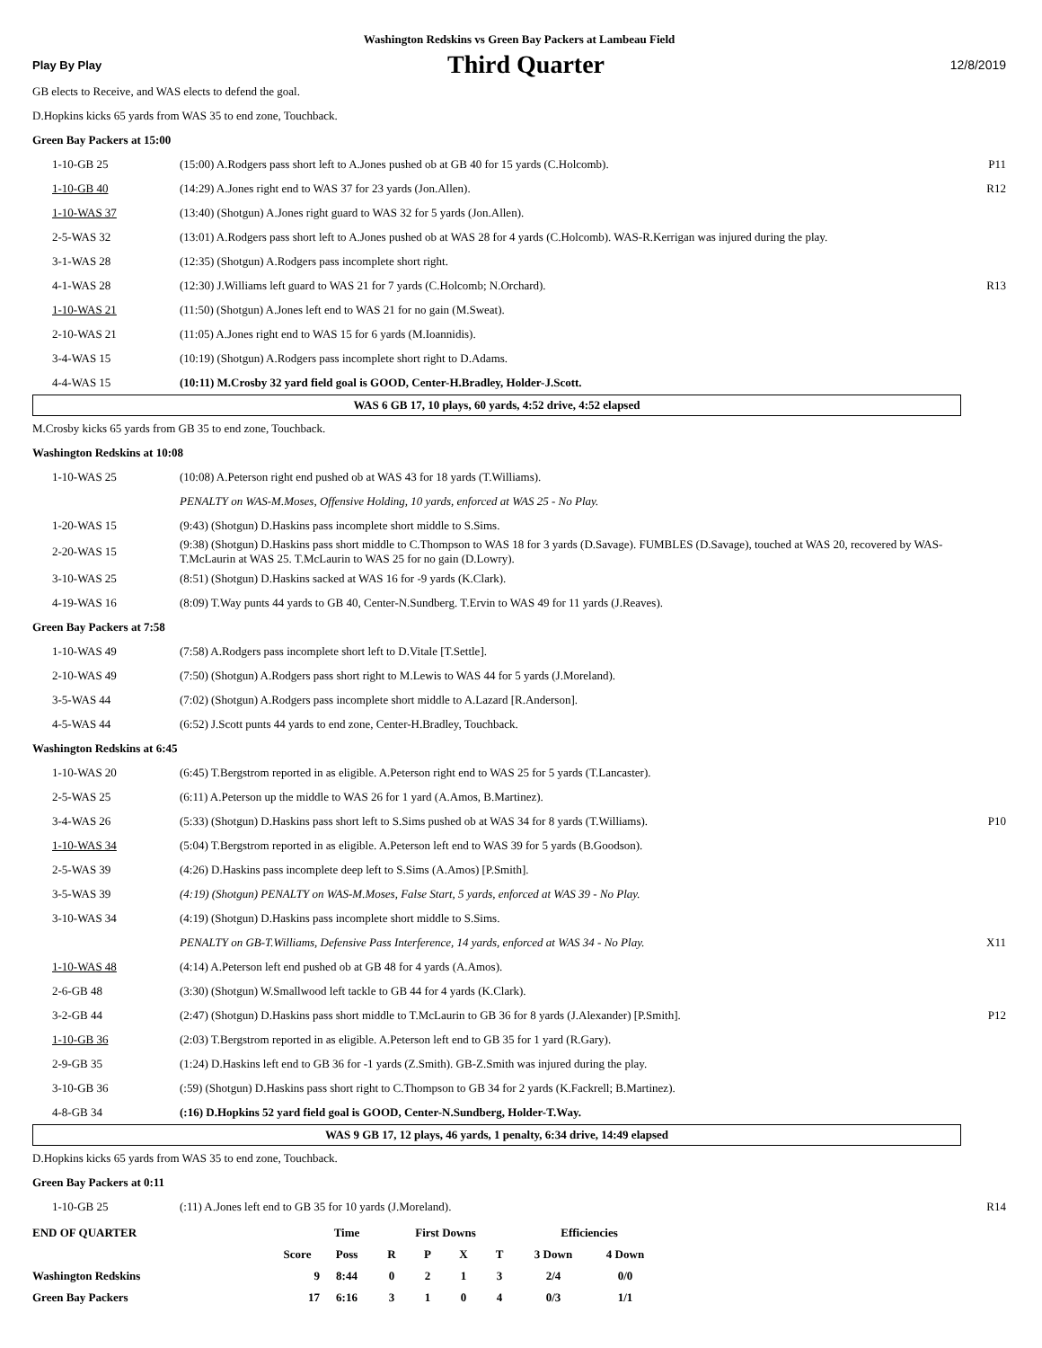Washington Redskins vs Green Bay Packers at Lambeau Field
Play By Play Third Quarter 12/8/2019
GB elects to Receive, and WAS elects to defend the goal.
D.Hopkins kicks 65 yards from WAS 35 to end zone, Touchback.
Green Bay Packers at 15:00
| 1-10-GB 25 | (15:00) A.Rodgers pass short left to A.Jones pushed ob at GB 40 for 15 yards (C.Holcomb). | P11 |
| 1-10-GB 40 | (14:29) A.Jones right end to WAS 37 for 23 yards (Jon.Allen). | R12 |
| 1-10-WAS 37 | (13:40) (Shotgun) A.Jones right guard to WAS 32 for 5 yards (Jon.Allen). | |
| 2-5-WAS 32 | (13:01) A.Rodgers pass short left to A.Jones pushed ob at WAS 28 for 4 yards (C.Holcomb). WAS-R.Kerrigan was injured during the play. | |
| 3-1-WAS 28 | (12:35) (Shotgun) A.Rodgers pass incomplete short right. | |
| 4-1-WAS 28 | (12:30) J.Williams left guard to WAS 21 for 7 yards (C.Holcomb; N.Orchard). | R13 |
| 1-10-WAS 21 | (11:50) (Shotgun) A.Jones left end to WAS 21 for no gain (M.Sweat). | |
| 2-10-WAS 21 | (11:05) A.Jones right end to WAS 15 for 6 yards (M.Ioannidis). | |
| 3-4-WAS 15 | (10:19) (Shotgun) A.Rodgers pass incomplete short right to D.Adams. | |
| 4-4-WAS 15 | (10:11) M.Crosby 32 yard field goal is GOOD, Center-H.Bradley, Holder-J.Scott. | |
WAS 6 GB 17, 10 plays, 60 yards, 4:52 drive, 4:52 elapsed
M.Crosby kicks 65 yards from GB 35 to end zone, Touchback.
Washington Redskins at 10:08
| 1-10-WAS 25 | (10:08) A.Peterson right end pushed ob at WAS 43 for 18 yards (T.Williams). | |
| | PENALTY on WAS-M.Moses, Offensive Holding, 10 yards, enforced at WAS 25 - No Play. | |
| 1-20-WAS 15 | (9:43) (Shotgun) D.Haskins pass incomplete short middle to S.Sims. | |
| 2-20-WAS 15 | (9:38) (Shotgun) D.Haskins pass short middle to C.Thompson to WAS 18 for 3 yards (D.Savage). FUMBLES (D.Savage), touched at WAS 20, recovered by WAS-T.McLaurin at WAS 25. T.McLaurin to WAS 25 for no gain (D.Lowry). | |
| 3-10-WAS 25 | (8:51) (Shotgun) D.Haskins sacked at WAS 16 for -9 yards (K.Clark). | |
| 4-19-WAS 16 | (8:09) T.Way punts 44 yards to GB 40, Center-N.Sundberg. T.Ervin to WAS 49 for 11 yards (J.Reaves). | |
Green Bay Packers at 7:58
| 1-10-WAS 49 | (7:58) A.Rodgers pass incomplete short left to D.Vitale [T.Settle]. | |
| 2-10-WAS 49 | (7:50) (Shotgun) A.Rodgers pass short right to M.Lewis to WAS 44 for 5 yards (J.Moreland). | |
| 3-5-WAS 44 | (7:02) (Shotgun) A.Rodgers pass incomplete short middle to A.Lazard [R.Anderson]. | |
| 4-5-WAS 44 | (6:52) J.Scott punts 44 yards to end zone, Center-H.Bradley, Touchback. | |
Washington Redskins at 6:45
| 1-10-WAS 20 | (6:45) T.Bergstrom reported in as eligible. A.Peterson right end to WAS 25 for 5 yards (T.Lancaster). | |
| 2-5-WAS 25 | (6:11) A.Peterson up the middle to WAS 26 for 1 yard (A.Amos, B.Martinez). | |
| 3-4-WAS 26 | (5:33) (Shotgun) D.Haskins pass short left to S.Sims pushed ob at WAS 34 for 8 yards (T.Williams). | P10 |
| 1-10-WAS 34 | (5:04) T.Bergstrom reported in as eligible. A.Peterson left end to WAS 39 for 5 yards (B.Goodson). | |
| 2-5-WAS 39 | (4:26) D.Haskins pass incomplete deep left to S.Sims (A.Amos) [P.Smith]. | |
| 3-5-WAS 39 | (4:19) (Shotgun) PENALTY on WAS-M.Moses, False Start, 5 yards, enforced at WAS 39 - No Play. | |
| 3-10-WAS 34 | (4:19) (Shotgun) D.Haskins pass incomplete short middle to S.Sims. | |
| | PENALTY on GB-T.Williams, Defensive Pass Interference, 14 yards, enforced at WAS 34 - No Play. | X11 |
| 1-10-WAS 48 | (4:14) A.Peterson left end pushed ob at GB 48 for 4 yards (A.Amos). | |
| 2-6-GB 48 | (3:30) (Shotgun) W.Smallwood left tackle to GB 44 for 4 yards (K.Clark). | |
| 3-2-GB 44 | (2:47) (Shotgun) D.Haskins pass short middle to T.McLaurin to GB 36 for 8 yards (J.Alexander) [P.Smith]. | P12 |
| 1-10-GB 36 | (2:03) T.Bergstrom reported in as eligible. A.Peterson left end to GB 35 for 1 yard (R.Gary). | |
| 2-9-GB 35 | (1:24) D.Haskins left end to GB 36 for -1 yards (Z.Smith). GB-Z.Smith was injured during the play. | |
| 3-10-GB 36 | (:59) (Shotgun) D.Haskins pass short right to C.Thompson to GB 34 for 2 yards (K.Fackrell; B.Martinez). | |
| 4-8-GB 34 | (:16) D.Hopkins 52 yard field goal is GOOD, Center-N.Sundberg, Holder-T.Way. | |
WAS 9 GB 17, 12 plays, 46 yards, 1 penalty, 6:34 drive, 14:49 elapsed
D.Hopkins kicks 65 yards from WAS 35 to end zone, Touchback.
Green Bay Packers at 0:11
| 1-10-GB 25 | (:11) A.Jones left end to GB 35 for 10 yards (J.Moreland). | R14 |
| END OF QUARTER | | Time | First Downs | | | | Efficiencies | |
| --- | --- | --- | --- | --- | --- | --- | --- | --- |
| | Score | Poss | R | P | X | T | 3 Down | 4 Down |
| Washington Redskins | 9 | 8:44 | 0 | 2 | 1 | 3 | 2/4 | 0/0 |
| Green Bay Packers | 17 | 6:16 | 3 | 1 | 0 | 4 | 0/3 | 1/1 |